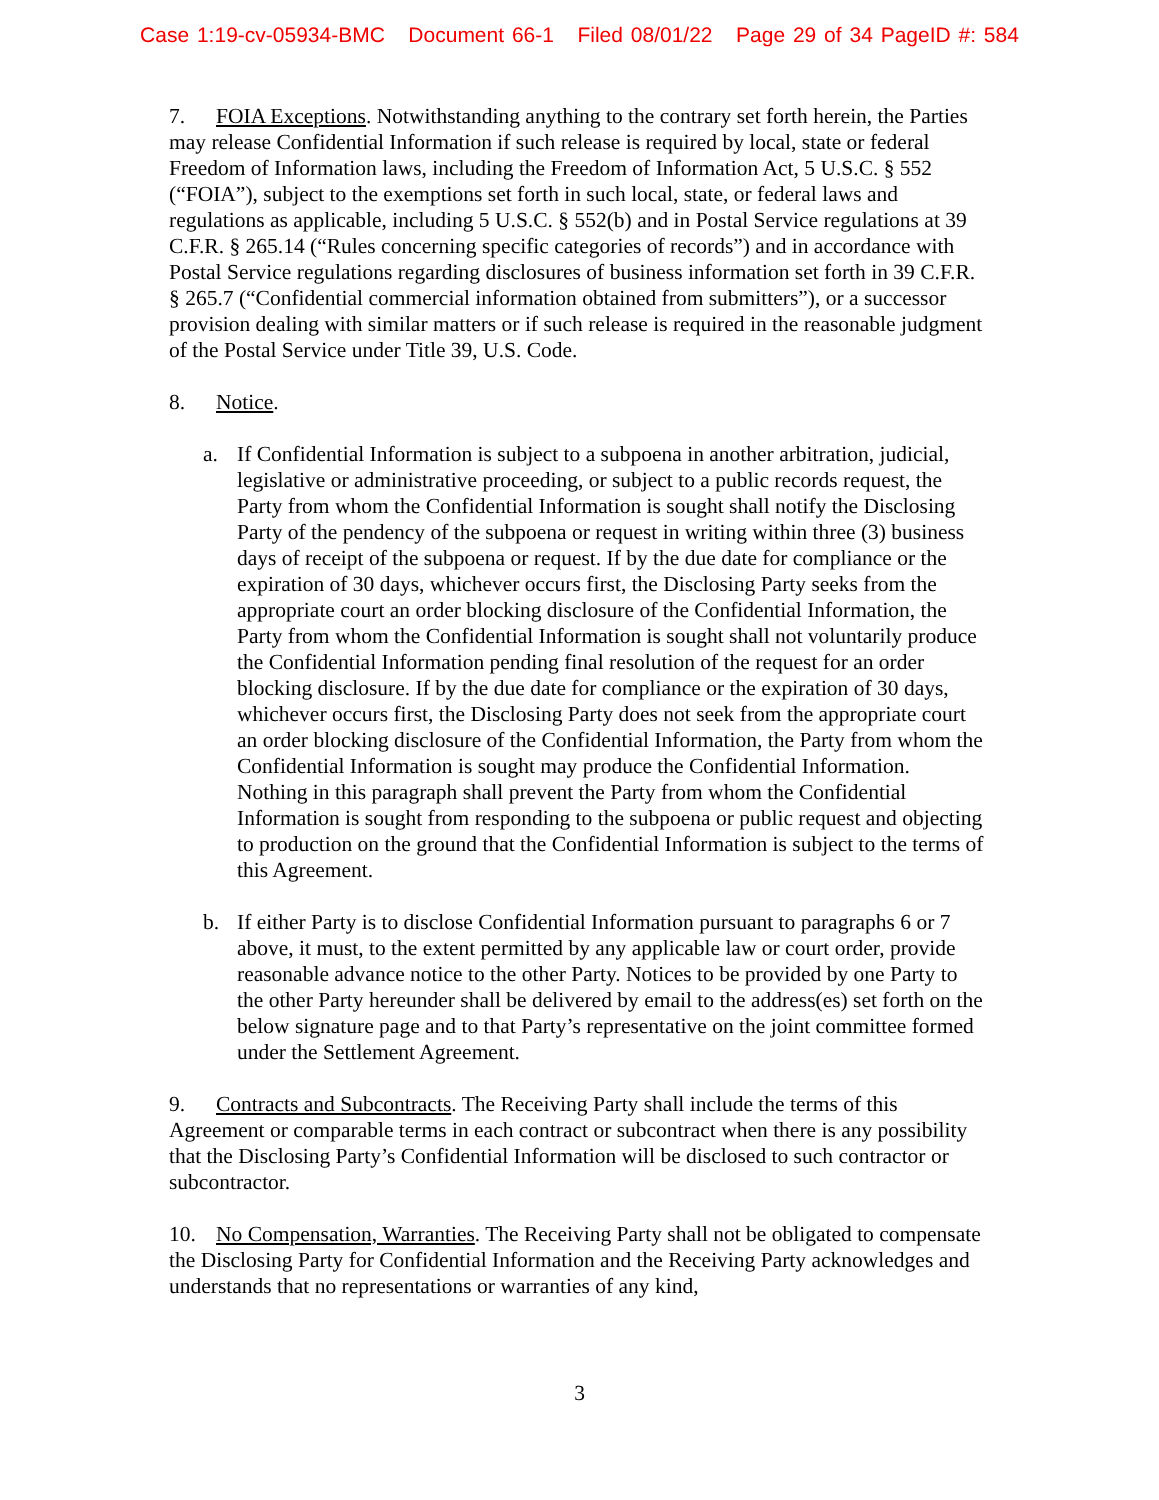Case 1:19-cv-05934-BMC Document 66-1 Filed 08/01/22 Page 29 of 34 PageID #: 584
7. FOIA Exceptions. Notwithstanding anything to the contrary set forth herein, the Parties may release Confidential Information if such release is required by local, state or federal Freedom of Information laws, including the Freedom of Information Act, 5 U.S.C. § 552 (“FOIA”), subject to the exemptions set forth in such local, state, or federal laws and regulations as applicable, including 5 U.S.C. § 552(b) and in Postal Service regulations at 39 C.F.R. § 265.14 (“Rules concerning specific categories of records”) and in accordance with Postal Service regulations regarding disclosures of business information set forth in 39 C.F.R. § 265.7 (“Confidential commercial information obtained from submitters”), or a successor provision dealing with similar matters or if such release is required in the reasonable judgment of the Postal Service under Title 39, U.S. Code.
8. Notice.
a. If Confidential Information is subject to a subpoena in another arbitration, judicial, legislative or administrative proceeding, or subject to a public records request, the Party from whom the Confidential Information is sought shall notify the Disclosing Party of the pendency of the subpoena or request in writing within three (3) business days of receipt of the subpoena or request. If by the due date for compliance or the expiration of 30 days, whichever occurs first, the Disclosing Party seeks from the appropriate court an order blocking disclosure of the Confidential Information, the Party from whom the Confidential Information is sought shall not voluntarily produce the Confidential Information pending final resolution of the request for an order blocking disclosure. If by the due date for compliance or the expiration of 30 days, whichever occurs first, the Disclosing Party does not seek from the appropriate court an order blocking disclosure of the Confidential Information, the Party from whom the Confidential Information is sought may produce the Confidential Information. Nothing in this paragraph shall prevent the Party from whom the Confidential Information is sought from responding to the subpoena or public request and objecting to production on the ground that the Confidential Information is subject to the terms of this Agreement.
b. If either Party is to disclose Confidential Information pursuant to paragraphs 6 or 7 above, it must, to the extent permitted by any applicable law or court order, provide reasonable advance notice to the other Party. Notices to be provided by one Party to the other Party hereunder shall be delivered by email to the address(es) set forth on the below signature page and to that Party’s representative on the joint committee formed under the Settlement Agreement.
9. Contracts and Subcontracts. The Receiving Party shall include the terms of this Agreement or comparable terms in each contract or subcontract when there is any possibility that the Disclosing Party’s Confidential Information will be disclosed to such contractor or subcontractor.
10. No Compensation, Warranties. The Receiving Party shall not be obligated to compensate the Disclosing Party for Confidential Information and the Receiving Party acknowledges and understands that no representations or warranties of any kind,
3